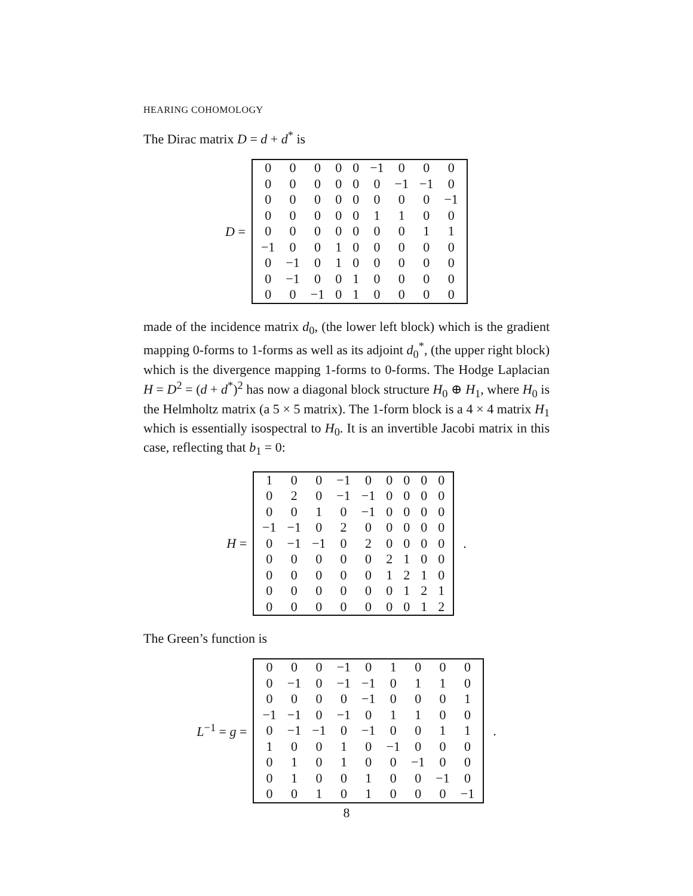HEARING COHOMOLOGY
The Dirac matrix D = d + d<sup>*</sup> is
D =
| 0 | 0 | 0 | 0 | 0 | −1 | 0 | 0 | 0 |
| 0 | 0 | 0 | 0 | 0 | 0 | −1 | −1 | 0 |
| 0 | 0 | 0 | 0 | 0 | 0 | 0 | 0 | −1 |
| 0 | 0 | 0 | 0 | 0 | 1 | 1 | 0 | 0 |
| 0 | 0 | 0 | 0 | 0 | 0 | 0 | 1 | 1 |
| −1 | 0 | 0 | 1 | 0 | 0 | 0 | 0 | 0 |
| 0 | −1 | 0 | 1 | 0 | 0 | 0 | 0 | 0 |
| 0 | −1 | 0 | 0 | 1 | 0 | 0 | 0 | 0 |
| 0 | 0 | −1 | 0 | 1 | 0 | 0 | 0 | 0 |
made of the incidence matrix d<sub>0</sub>, (the lower left block) which is the gradient mapping 0-forms to 1-forms as well as its adjoint d<sub>0</sub><sup>*</sup>, (the upper right block) which is the divergence mapping 1-forms to 0-forms. The Hodge Laplacian H = D<sup>2</sup> = (d + d<sup>*</sup>)<sup>2</sup> has now a diagonal block structure H<sub>0</sub> ⊕ H<sub>1</sub>, where H<sub>0</sub> is the Helmholtz matrix (a 5 × 5 matrix). The 1-form block is a 4 × 4 matrix H<sub>1</sub> which is essentially isospectral to H<sub>0</sub>. It is an invertible Jacobi matrix in this case, reflecting that b<sub>1</sub> = 0:
H =
| 1 | 0 | 0 | −1 | 0 | 0 | 0 | 0 | 0 |
| 0 | 2 | 0 | −1 | −1 | 0 | 0 | 0 | 0 |
| 0 | 0 | 1 | 0 | −1 | 0 | 0 | 0 | 0 |
| −1 | −1 | 0 | 2 | 0 | 0 | 0 | 0 | 0 |
| 0 | −1 | −1 | 0 | 2 | 0 | 0 | 0 | 0 |
| 0 | 0 | 0 | 0 | 0 | 2 | 1 | 0 | 0 |
| 0 | 0 | 0 | 0 | 0 | 1 | 2 | 1 | 0 |
| 0 | 0 | 0 | 0 | 0 | 0 | 1 | 2 | 1 |
| 0 | 0 | 0 | 0 | 0 | 0 | 0 | 1 | 2 |
.
The Green’s function is
L<sup>−1</sup> = g =
| 0 | 0 | 0 | −1 | 0 | 1 | 0 | 0 | 0 |
| 0 | −1 | 0 | −1 | −1 | 0 | 1 | 1 | 0 |
| 0 | 0 | 0 | 0 | −1 | 0 | 0 | 0 | 1 |
| −1 | −1 | 0 | −1 | 0 | 1 | 1 | 0 | 0 |
| 0 | −1 | −1 | 0 | −1 | 0 | 0 | 1 | 1 |
| 1 | 0 | 0 | 1 | 0 | −1 | 0 | 0 | 0 |
| 0 | 1 | 0 | 1 | 0 | 0 | −1 | 0 | 0 |
| 0 | 1 | 0 | 0 | 1 | 0 | 0 | −1 | 0 |
| 0 | 0 | 1 | 0 | 1 | 0 | 0 | 0 | −1 |
.
8